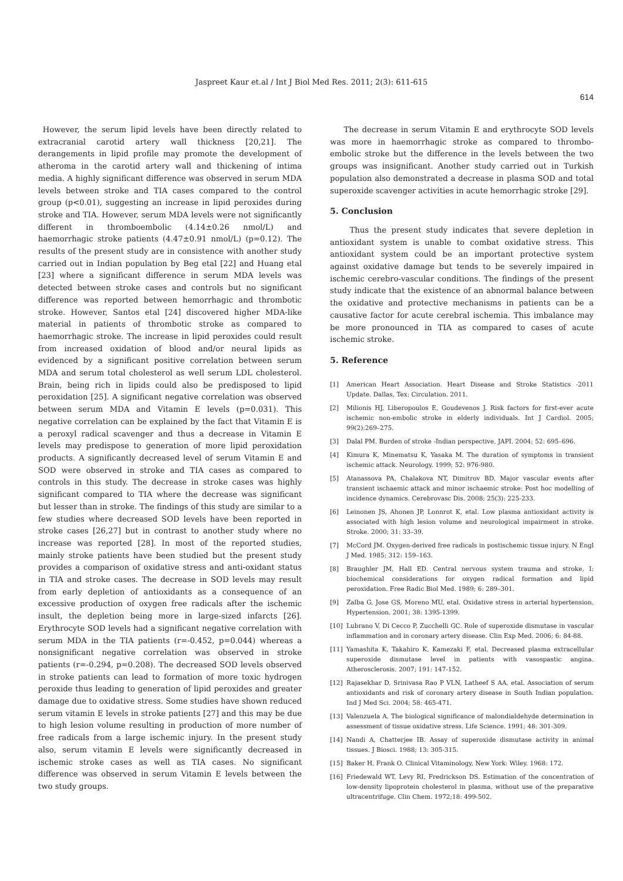Jaspreet Kaur et.al / Int J Biol Med Res. 2011; 2(3): 611-615
614
However, the serum lipid levels have been directly related to extracranial carotid artery wall thickness [20,21]. The derangements in lipid profile may promote the development of atheroma in the carotid artery wall and thickening of intima media. A highly significant difference was observed in serum MDA levels between stroke and TIA cases compared to the control group (p<0.01), suggesting an increase in lipid peroxides during stroke and TIA. However, serum MDA levels were not significantly different in thromboembolic (4.14±0.26 nmol/L) and haemorrhagic stroke patients (4.47±0.91 nmol/L) (p=0.12). The results of the present study are in consistence with another study carried out in Indian population by Beg etal [22] and Huang etal [23] where a significant difference in serum MDA levels was detected between stroke cases and controls but no significant difference was reported between hemorrhagic and thrombotic stroke. However, Santos etal [24] discovered higher MDA-like material in patients of thrombotic stroke as compared to haemorrhagic stroke. The increase in lipid peroxides could result from increased oxidation of blood and/or neural lipids as evidenced by a significant positive correlation between serum MDA and serum total cholesterol as well serum LDL cholesterol. Brain, being rich in lipids could also be predisposed to lipid peroxidation [25]. A significant negative correlation was observed between serum MDA and Vitamin E levels (p=0.031). This negative correlation can be explained by the fact that Vitamin E is a peroxyl radical scavenger and thus a decrease in Vitamin E levels may predispose to generation of more lipid peroxidation products. A significantly decreased level of serum Vitamin E and SOD were observed in stroke and TIA cases as compared to controls in this study. The decrease in stroke cases was highly significant compared to TIA where the decrease was significant but lesser than in stroke. The findings of this study are similar to a few studies where decreased SOD levels have been reported in stroke cases [26,27] but in contrast to another study where no increase was reported [28]. In most of the reported studies, mainly stroke patients have been studied but the present study provides a comparison of oxidative stress and anti-oxidant status in TIA and stroke cases. The decrease in SOD levels may result from early depletion of antioxidants as a consequence of an excessive production of oxygen free radicals after the ischemic insult, the depletion being more in large-sized infarcts [26]. Erythrocyte SOD levels had a significant negative correlation with serum MDA in the TIA patients (r=-0.452, p=0.044) whereas a nonsignificant negative correlation was observed in stroke patients (r=-0.294, p=0.208). The decreased SOD levels observed in stroke patients can lead to formation of more toxic hydrogen peroxide thus leading to generation of lipid peroxides and greater damage due to oxidative stress. Some studies have shown reduced serum vitamin E levels in stroke patients [27] and this may be due to high lesion volume resulting in production of more number of free radicals from a large ischemic injury. In the present study also, serum vitamin E levels were significantly decreased in ischemic stroke cases as well as TIA cases. No significant difference was observed in serum Vitamin E levels between the two study groups.
The decrease in serum Vitamin E and erythrocyte SOD levels was more in haemorrhagic stroke as compared to thrombo-embolic stroke but the difference in the levels between the two groups was insignificant. Another study carried out in Turkish population also demonstrated a decrease in plasma SOD and total superoxide scavenger activities in acute hemorrhagic stroke [29].
5. Conclusion
Thus the present study indicates that severe depletion in antioxidant system is unable to combat oxidative stress. This antioxidant system could be an important protective system against oxidative damage but tends to be severely impaired in ischemic cerebro-vascular conditions. The findings of the present study indicate that the existence of an abnormal balance between the oxidative and protective mechanisms in patients can be a causative factor for acute cerebral ischemia. This imbalance may be more pronounced in TIA as compared to cases of acute ischemic stroke.
5. Reference
[1] American Heart Association. Heart Disease and Stroke Statistics -2011 Update. Dallas, Tex: Circulation. 2011.
[2] Milionis HJ, Liberopoulos E, Goudevenos J. Risk factors for first-ever acute ischemic non-embolic stroke in elderly individuals. Int J Cardiol. 2005; 99(2):269–275.
[3] Dalal PM. Burden of stroke -Indian perspective. JAPI. 2004; 52: 695–696.
[4] Kimura K, Minematsu K, Yasaka M. The duration of symptoms in transient ischemic attack. Neurology. 1999; 52: 976-980.
[5] Atanassova PA, Chalakova NT, Dimitrov BD. Major vascular events after transient ischaemic attack and minor ischaemic stroke: Post hoc modelling of incidence dynamics. Cerebrovasc Dis. 2008; 25(3): 225-233.
[6] Leinonen JS, Ahonen JP, Lonnrot K, etal. Low plasma antioxidant activity is associated with high lesion volume and neurological impairment in stroke. Stroke. 2000; 31: 33–39.
[7] McCord JM. Oxygen-derived free radicals in postischemic tissue injury. N Engl J Med. 1985; 312: 159–163.
[8] Braughler JM, Hall ED. Central nervous system trauma and stroke, I: biochemical considerations for oxygen radical formation and lipid peroxidation. Free Radic Biol Med. 1989; 6: 289–301.
[9] Zalba G, Jose GS, Moreno MU, etal. Oxidative stress in arterial hypertension. Hypertension. 2001; 38: 1395-1399.
[10] Lubrano V, Di Cecco P, Zucchelli GC. Role of superoxide dismutase in vascular inflammation and in coronary artery disease. Clin Exp Med. 2006; 6: 84-88.
[11] Yamashita K, Takahiro K, Kamezaki F, etal. Decreased plasma extracellular superoxide dismutase level in patients with vasospastic angina. Atherosclerosis. 2007; 191: 147-152.
[12] Rajasekhar D, Srinivasa Rao P VLN, Latheef S AA, etal. Association of serum antioxidants and risk of coronary artery disease in South Indian population. Ind J Med Sci. 2004; 58: 465-471.
[13] Valenzuela A. The biological significance of malondialdehyde determination in assessment of tissue oxidative stress. Life Science. 1991; 48: 301-309.
[14] Nandi A, Chatterjee IB. Assay of superoxide dismutase activity in animal tissues. J Biosci. 1988; 13: 305-315.
[15] Baker H, Frank O. Clinical Vitaminology, New York: Wiley. 1968: 172.
[16] Friedewald WT, Levy RI, Fredrickson DS. Estimation of the concentration of low-density lipoprotein cholesterol in plasma, without use of the preparative ultracentrifuge. Clin Chem. 1972;18: 499-502.